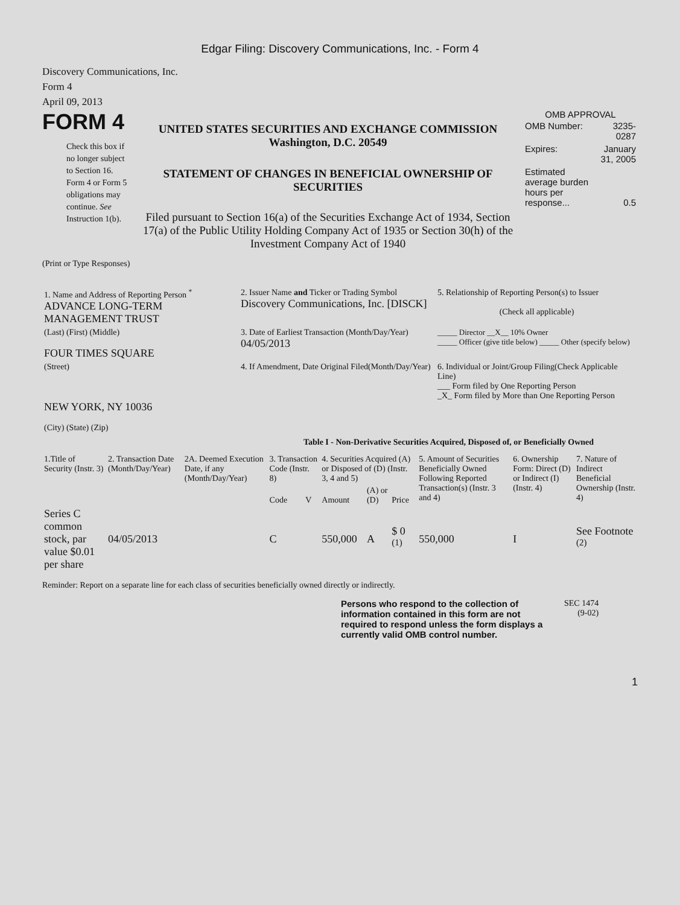Edgar Filing: Discovery Communications, Inc. - Form 4
Discovery Communications, Inc.
Form 4
April 09, 2013
FORM 4
Check this box if no longer subject to Section 16. Form 4 or Form 5 obligations may continue. See Instruction 1(b).
UNITED STATES SECURITIES AND EXCHANGE COMMISSION
Washington, D.C. 20549
STATEMENT OF CHANGES IN BENEFICIAL OWNERSHIP OF SECURITIES
Filed pursuant to Section 16(a) of the Securities Exchange Act of 1934, Section 17(a) of the Public Utility Holding Company Act of 1935 or Section 30(h) of the Investment Company Act of 1940
OMB APPROVAL
| OMB Number: | 3235-0287 |
| Expires: | January 31, 2005 |
| Estimated average burden hours per response... | 0.5 |
(Print or Type Responses)
| 1. Name and Address of Reporting Person <sup>*</sup> ADVANCE LONG-TERM MANAGEMENT TRUST | 2. Issuer Name and Ticker or Trading Symbol Discovery Communications, Inc. [DISCK] | 5. Relationship of Reporting Person(s) to Issuer (Check all applicable) |
| (Last) (First) (Middle) FOUR TIMES SQUARE | 3. Date of Earliest Transaction (Month/Day/Year) 04/05/2013 | _____ Director __X__ 10% Owner _____ Officer (give title below) _____ Other (specify below) |
| (Street) NEW YORK, NY 10036 (City) (State) (Zip) | 4. If Amendment, Date Original Filed(Month/Day/Year) | 6. Individual or Joint/Group Filing(Check Applicable Line) ___ Form filed by One Reporting Person _X_ Form filed by More than One Reporting Person |
Table I - Non-Derivative Securities Acquired, Disposed of, or Beneficially Owned
| 1.Title of Security (Instr. 3) | 2. Transaction Date (Month/Day/Year) | 2A. Deemed Execution Date, if any (Month/Day/Year) | 3. Transaction Code (Instr. 8) | | 4. Securities Acquired (A) or Disposed of (D) (Instr. 3, 4 and 5) | | | 5. Amount of Securities Beneficially Owned Following Reported Transaction(s) (Instr. 3 and 4) | 6. Ownership Form: Direct (D) or Indirect (I) (Instr. 4) | 7. Nature of Indirect Beneficial Ownership (Instr. 4) |
| --- | --- | --- | --- | --- | --- | --- | --- | --- | --- | --- |
| | | | Code | V | Amount | (A) or (D) | Price | | | |
| Series C common stock, par value $0.01 per share | 04/05/2013 | | C | | 550,000 | A | $ 0 <sup>(1)</sup> | 550,000 | I | See Footnote <sup>(2)</sup> |
Reminder: Report on a separate line for each class of securities beneficially owned directly or indirectly.
Persons who respond to the collection of information contained in this form are not required to respond unless the form displays a currently valid OMB control number.
SEC 1474
(9-02)
1